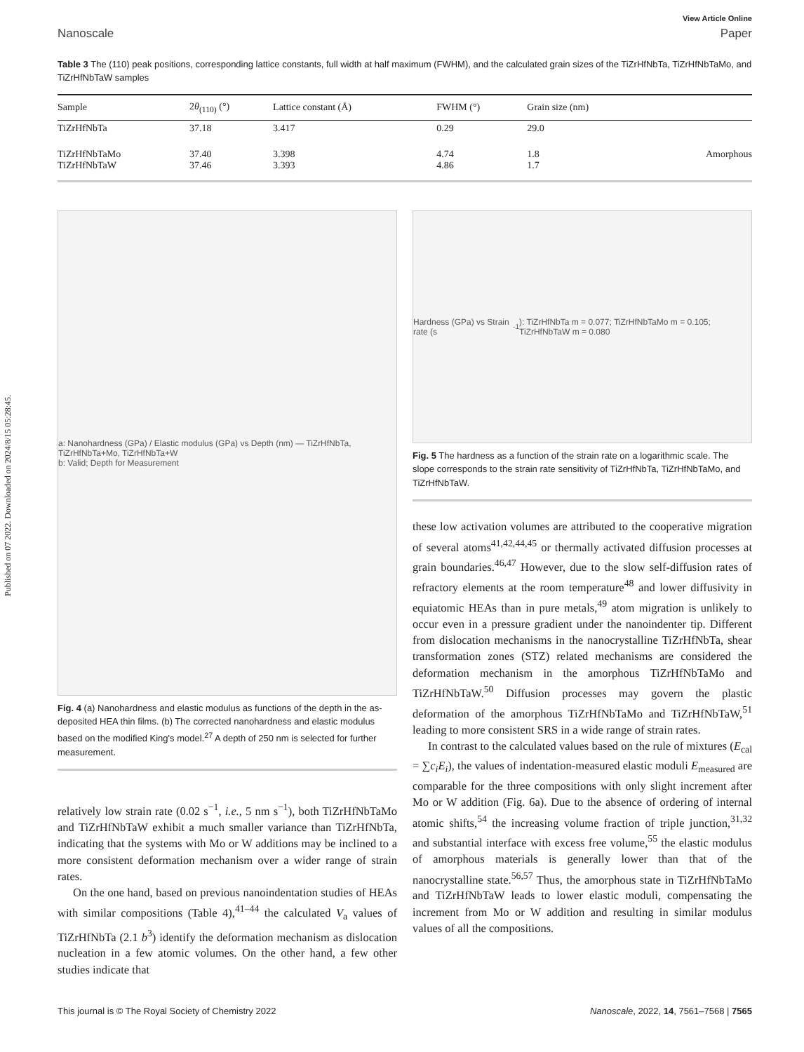Published on 07 2022. Downloaded on 2024/8/15 05:28:45.
View Article Online
Nanoscale Paper
Table 3 The (110) peak positions, corresponding lattice constants, full width at half maximum (FWHM), and the calculated grain sizes of the TiZrHfNbTa, TiZrHfNbTaMo, and TiZrHfNbTaW samples
| Sample | 2 θ<sub>(110)</sub> (°) | Lattice constant (Å) | FWHM (°) | Grain size (nm) | |
| --- | --- | --- | --- | --- | --- |
| TiZrHfNbTa | 37.18 | 3.417 | 0.29 | 29.0 | |
| TiZrHfNbTaMo TiZrHfNbTaW | 37.40 37.46 | 3.398 3.393 | 4.74 4.86 | 1.8 1.7 | Amorphous |
a: Nanohardness (GPa) / Elastic modulus (GPa) vs Depth (nm) — TiZrHfNbTa, TiZrHfNbTa+Mo, TiZrHfNbTa+W
b: Valid; Depth for Measurement
Fig. 4 (a) Nanohardness and elastic modulus as functions of the depth in the as-deposited HEA thin films. (b) The corrected nanohardness and elastic modulus based on the modified King's model.<sup>27</sup> A depth of 250 nm is selected for further measurement.
relatively low strain rate (0.02 s<sup>−1</sup>, i.e., 5 nm s<sup>−1</sup>), both TiZrHfNbTaMo and TiZrHfNbTaW exhibit a much smaller variance than TiZrHfNbTa, indicating that the systems with Mo or W additions may be inclined to a more consistent deformation mechanism over a wider range of strain rates.
On the one hand, based on previous nanoindentation studies of HEAs with similar compositions (Table 4),<sup>41–44</sup> the calculated V<sub>a</sub> values of TiZrHfNbTa (2.1 b<sup>3</sup>) identify the deformation mechanism as dislocation nucleation in a few atomic volumes. On the other hand, a few other studies indicate that
Hardness (GPa) vs Strain rate (s<sup>-1</sup>): TiZrHfNbTa m = 0.077; TiZrHfNbTaMo m = 0.105; TiZrHfNbTaW m = 0.080
Fig. 5 The hardness as a function of the strain rate on a logarithmic scale. The slope corresponds to the strain rate sensitivity of TiZrHfNbTa, TiZrHfNbTaMo, and TiZrHfNbTaW.
these low activation volumes are attributed to the cooperative migration of several atoms<sup>41,42,44,45</sup> or thermally activated diffusion processes at grain boundaries.<sup>46,47</sup> However, due to the slow self-diffusion rates of refractory elements at the room temperature<sup>48</sup> and lower diffusivity in equiatomic HEAs than in pure metals,<sup>49</sup> atom migration is unlikely to occur even in a pressure gradient under the nanoindenter tip. Different from dislocation mechanisms in the nanocrystalline TiZrHfNbTa, shear transformation zones (STZ) related mechanisms are considered the deformation mechanism in the amorphous TiZrHfNbTaMo and TiZrHfNbTaW.<sup>50</sup> Diffusion processes may govern the plastic deformation of the amorphous TiZrHfNbTaMo and TiZrHfNbTaW,<sup>51</sup> leading to more consistent SRS in a wide range of strain rates.
In contrast to the calculated values based on the rule of mixtures (E<sub>cal</sub> = ∑c<sub>i</sub>E<sub>i</sub>), the values of indentation-measured elastic moduli E<sub>measured</sub> are comparable for the three compositions with only slight increment after Mo or W addition (Fig. 6a). Due to the absence of ordering of internal atomic shifts,<sup>54</sup> the increasing volume fraction of triple junction,<sup>31,32</sup> and substantial interface with excess free volume,<sup>55</sup> the elastic modulus of amorphous materials is generally lower than that of the nanocrystalline state.<sup>56,57</sup> Thus, the amorphous state in TiZrHfNbTaMo and TiZrHfNbTaW leads to lower elastic moduli, compensating the increment from Mo or W addition and resulting in similar modulus values of all the compositions.
This journal is © The Royal Society of Chemistry 2022 Nanoscale, 2022, 14, 7561–7568 | 7565